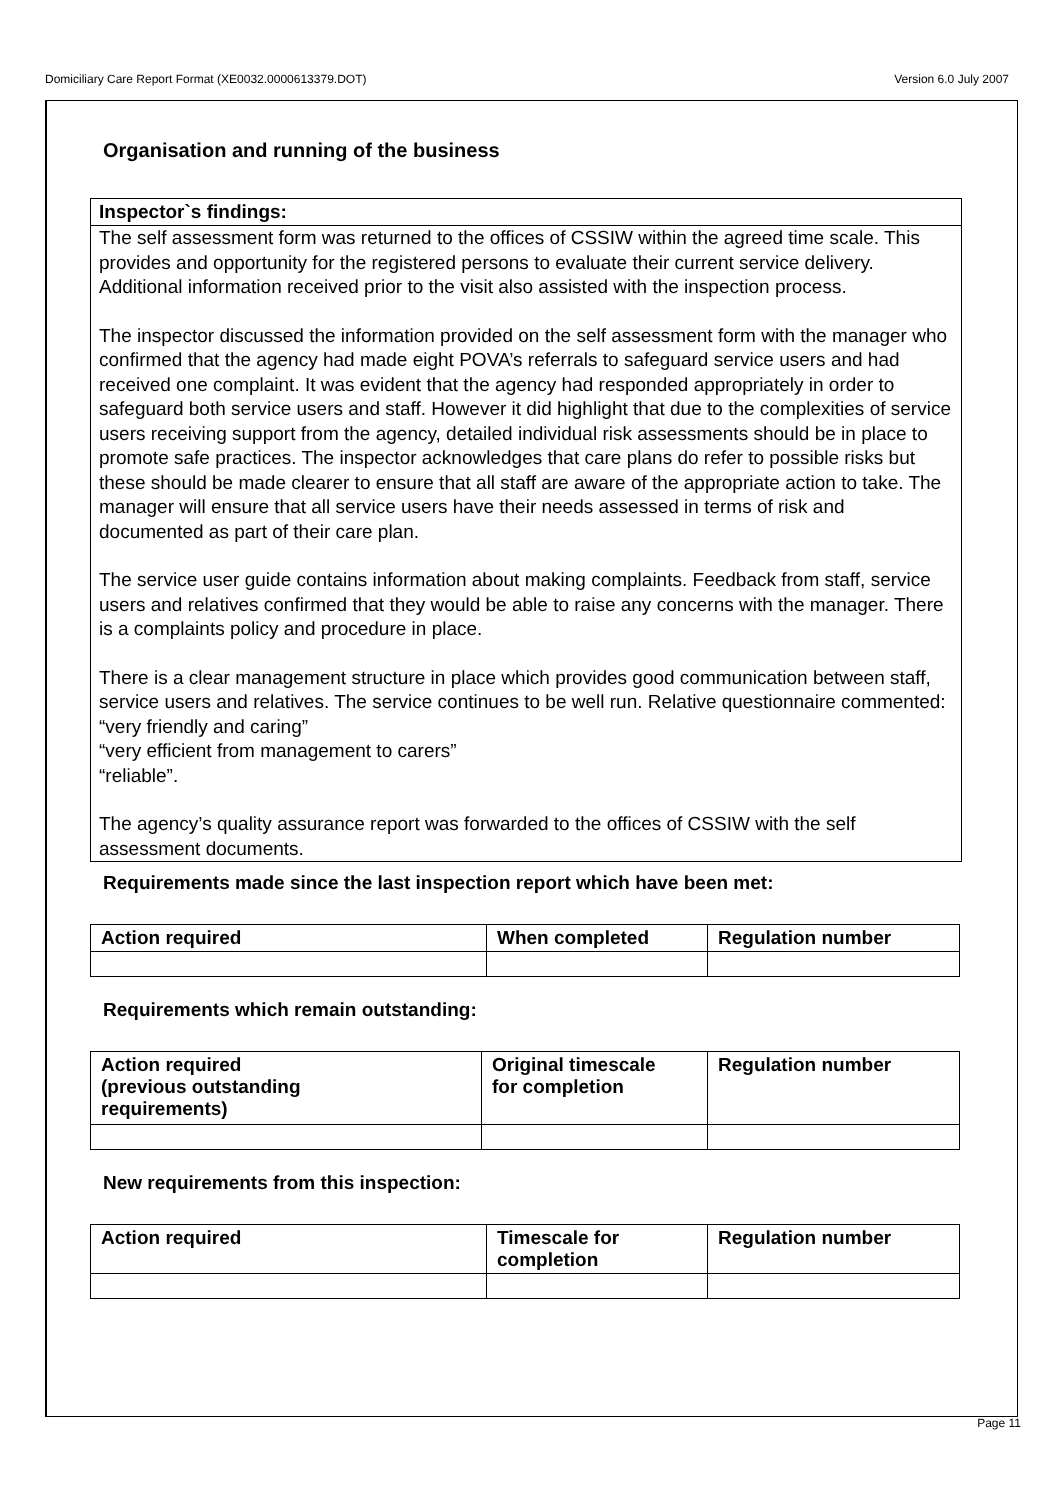Domiciliary Care Report Format (XE0032.0000613379.DOT) Version 6.0 July 2007
Organisation and running of the business
Inspector`s findings:
The self assessment form was returned to the offices of CSSIW within the agreed time scale. This provides and opportunity for the registered persons to evaluate their current service delivery. Additional information received prior to the visit also assisted with the inspection process.
The inspector discussed the information provided on the self assessment form with the manager who confirmed that the agency had made eight POVA’s referrals to safeguard service users and had received one complaint. It was evident that the agency had responded appropriately in order to safeguard both service users and staff. However it did highlight that due to the complexities of service users receiving support from the agency, detailed individual risk assessments should be in place to promote safe practices. The inspector acknowledges that care plans do refer to possible risks but these should be made clearer to ensure that all staff are aware of the appropriate action to take. The manager will ensure that all service users have their needs assessed in terms of risk and documented as part of their care plan.
The service user guide contains information about making complaints. Feedback from staff, service users and relatives confirmed that they would be able to raise any concerns with the manager. There is a complaints policy and procedure in place.
There is a clear management structure in place which provides good communication between staff, service users and relatives. The service continues to be well run. Relative questionnaire commented:
“very friendly and caring”
“very efficient from management to carers”
“reliable”.
The agency’s quality assurance report was forwarded to the offices of CSSIW with the self assessment documents.
Requirements made since the last inspection report which have been met:
| Action required | When completed | Regulation number |
| --- | --- | --- |
Requirements which remain outstanding:
| Action required (previous outstanding requirements) | Original timescale for completion | Regulation number |
| --- | --- | --- |
New requirements from this inspection:
| Action required | Timescale for completion | Regulation number |
| --- | --- | --- |
Page 11